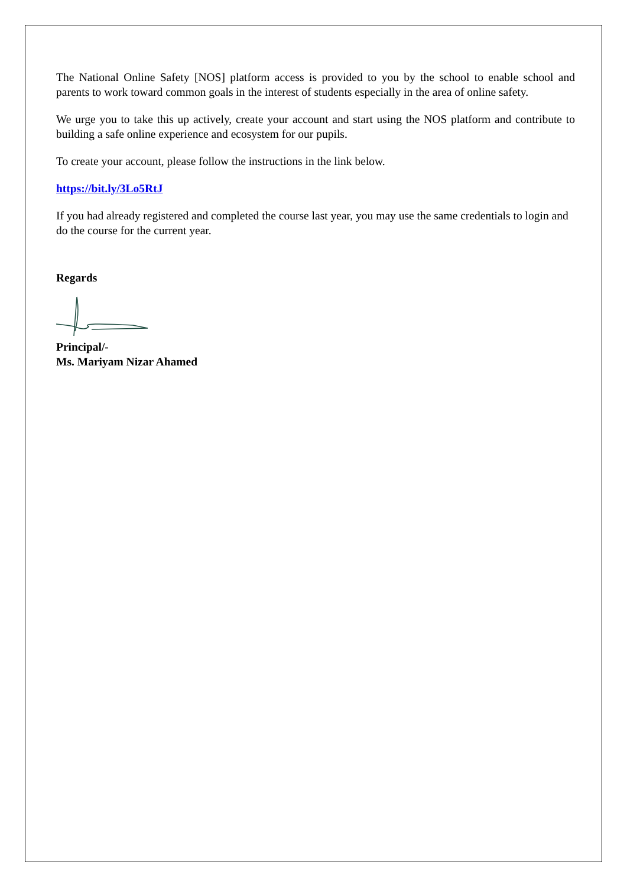The National Online Safety [NOS] platform access is provided to you by the school to enable school and parents to work toward common goals in the interest of students especially in the area of online safety.
We urge you to take this up actively, create your account and start using the NOS platform and contribute to building a safe online experience and ecosystem for our pupils.
To create your account, please follow the instructions in the link below.
https://bit.ly/3Lo5RtJ
If you had already registered and completed the course last year, you may use the same credentials to login and do the course for the current year.
Regards
Principal/-
Ms. Mariyam Nizar Ahamed